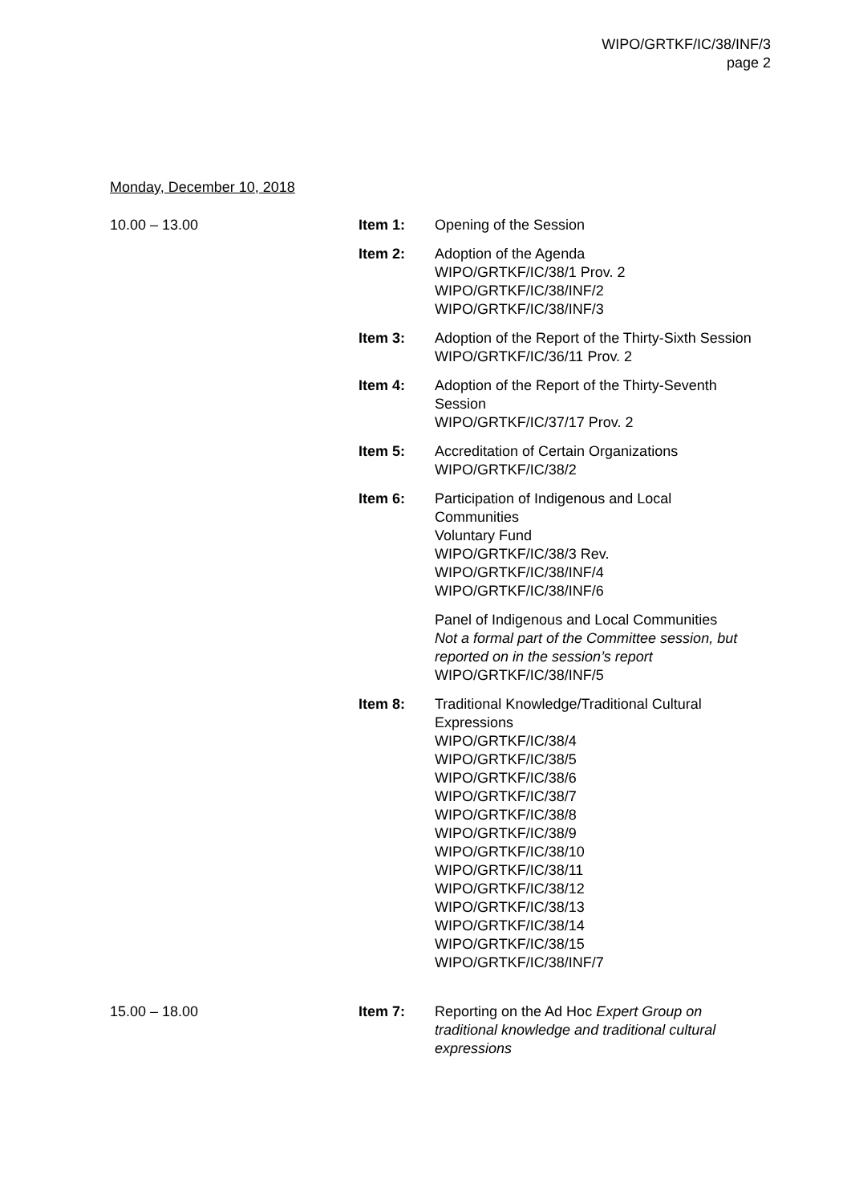WIPO/GRTKF/IC/38/INF/3
page 2
Monday, December 10, 2018
10.00 – 13.00 Item 1: Opening of the Session
Item 2: Adoption of the Agenda
WIPO/GRTKF/IC/38/1 Prov. 2
WIPO/GRTKF/IC/38/INF/2
WIPO/GRTKF/IC/38/INF/3
Item 3: Adoption of the Report of the Thirty-Sixth Session
WIPO/GRTKF/IC/36/11 Prov. 2
Item 4: Adoption of the Report of the Thirty-Seventh Session
WIPO/GRTKF/IC/37/17 Prov. 2
Item 5: Accreditation of Certain Organizations
WIPO/GRTKF/IC/38/2
Item 6: Participation of Indigenous and Local Communities
Voluntary Fund
WIPO/GRTKF/IC/38/3 Rev.
WIPO/GRTKF/IC/38/INF/4
WIPO/GRTKF/IC/38/INF/6
Panel of Indigenous and Local Communities
Not a formal part of the Committee session, but reported on in the session’s report
WIPO/GRTKF/IC/38/INF/5
Item 8: Traditional Knowledge/Traditional Cultural Expressions
WIPO/GRTKF/IC/38/4
WIPO/GRTKF/IC/38/5
WIPO/GRTKF/IC/38/6
WIPO/GRTKF/IC/38/7
WIPO/GRTKF/IC/38/8
WIPO/GRTKF/IC/38/9
WIPO/GRTKF/IC/38/10
WIPO/GRTKF/IC/38/11
WIPO/GRTKF/IC/38/12
WIPO/GRTKF/IC/38/13
WIPO/GRTKF/IC/38/14
WIPO/GRTKF/IC/38/15
WIPO/GRTKF/IC/38/INF/7
15.00 – 18.00 Item 7: Reporting on the Ad Hoc Expert Group on traditional knowledge and traditional cultural expressions